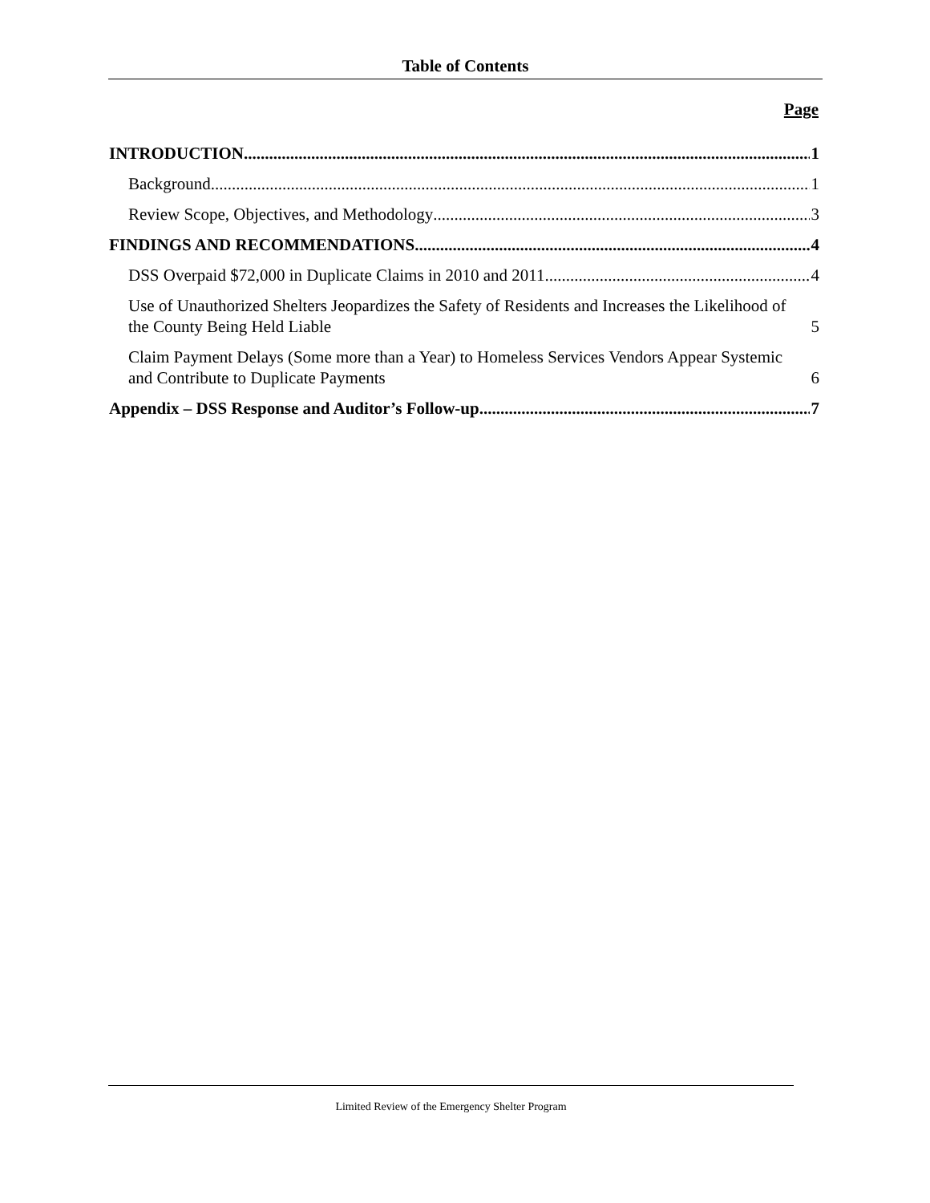Table of Contents
Page
INTRODUCTION 1
Background 1
Review Scope, Objectives, and Methodology 3
FINDINGS AND RECOMMENDATIONS 4
DSS Overpaid $72,000 in Duplicate Claims in 2010 and 2011 4
Use of Unauthorized Shelters Jeopardizes the Safety of Residents and Increases the Likelihood of the County Being Held Liable 5
Claim Payment Delays (Some more than a Year) to Homeless Services Vendors Appear Systemic and Contribute to Duplicate Payments 6
Appendix – DSS Response and Auditor’s Follow-up 7
Limited Review of the Emergency Shelter Program